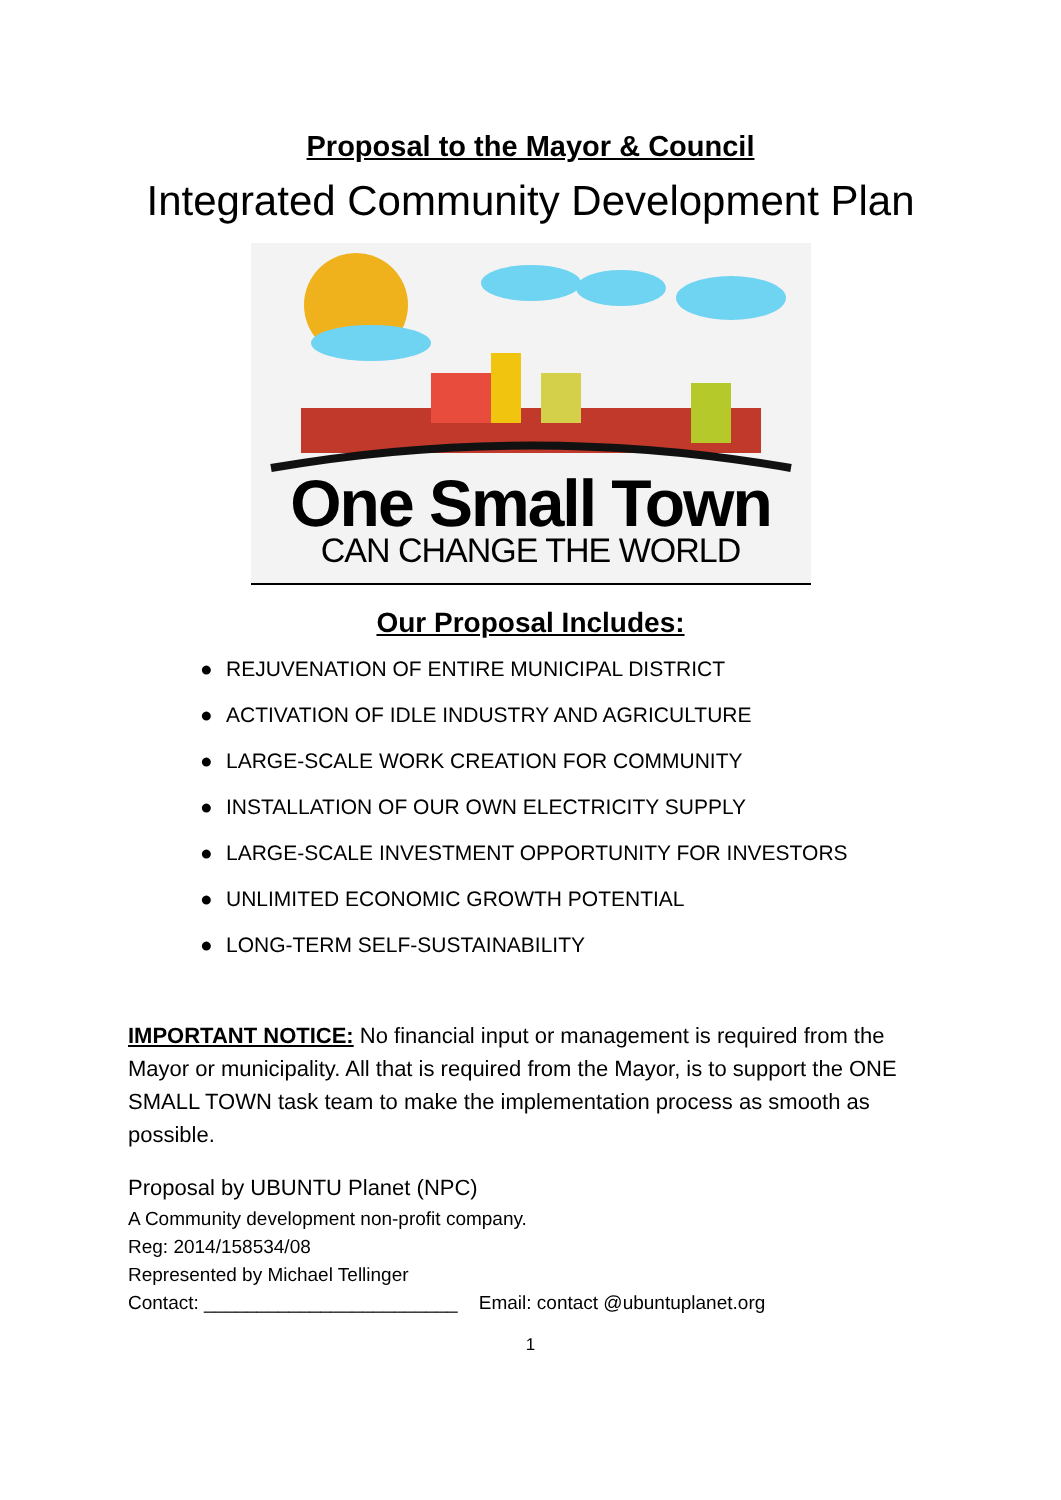Proposal to the Mayor & Council
Integrated Community Development Plan
One Small Town
CAN CHANGE THE WORLD
Our Proposal Includes:
● REJUVENATION OF ENTIRE MUNICIPAL DISTRICT
● ACTIVATION OF IDLE INDUSTRY AND AGRICULTURE
● LARGE-SCALE WORK CREATION FOR COMMUNITY
● INSTALLATION OF OUR OWN ELECTRICITY SUPPLY
● LARGE-SCALE INVESTMENT OPPORTUNITY FOR INVESTORS
● UNLIMITED ECONOMIC GROWTH POTENTIAL
● LONG-TERM SELF-SUSTAINABILITY
IMPORTANT NOTICE: No financial input or management is required from the Mayor or municipality. All that is required from the Mayor, is to support the ONE SMALL TOWN task team to make the implementation process as smooth as possible.
Proposal by UBUNTU Planet (NPC)
A Community development non-profit company.
Reg: 2014/158534/08
Represented by Michael Tellinger
Contact: ________________________ Email: contact @ubuntuplanet.org
1